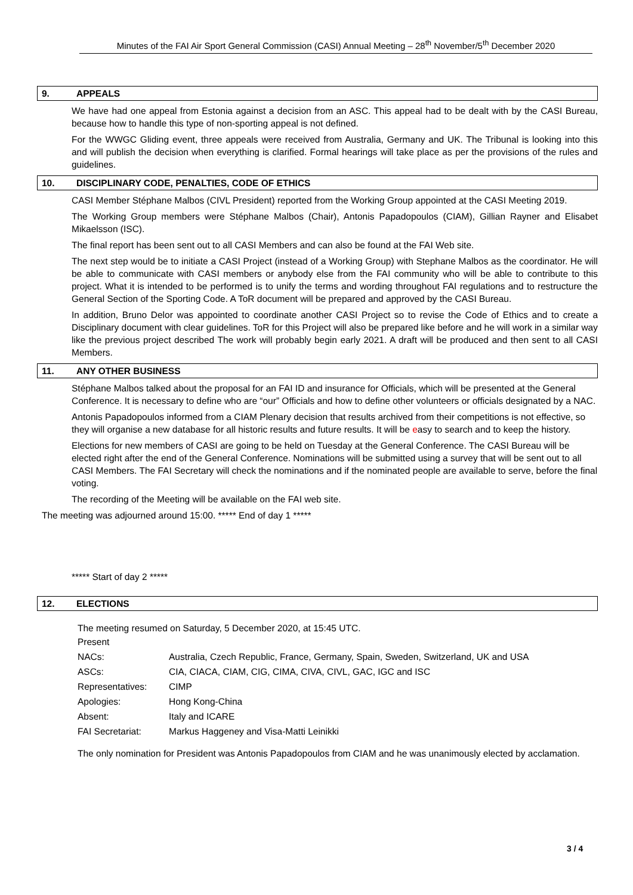Minutes of the FAI Air Sport General Commission (CASI) Annual Meeting – 28<sup>th</sup> November/5<sup>th</sup> December 2020
9. APPEALS
We have had one appeal from Estonia against a decision from an ASC. This appeal had to be dealt with by the CASI Bureau, because how to handle this type of non-sporting appeal is not defined.
For the WWGC Gliding event, three appeals were received from Australia, Germany and UK. The Tribunal is looking into this and will publish the decision when everything is clarified. Formal hearings will take place as per the provisions of the rules and guidelines.
10. DISCIPLINARY CODE, PENALTIES, CODE OF ETHICS
CASI Member Stéphane Malbos (CIVL President) reported from the Working Group appointed at the CASI Meeting 2019.
The Working Group members were Stéphane Malbos (Chair), Antonis Papadopoulos (CIAM), Gillian Rayner and Elisabet Mikaelsson (ISC).
The final report has been sent out to all CASI Members and can also be found at the FAI Web site.
The next step would be to initiate a CASI Project (instead of a Working Group) with Stephane Malbos as the coordinator. He will be able to communicate with CASI members or anybody else from the FAI community who will be able to contribute to this project. What it is intended to be performed is to unify the terms and wording throughout FAI regulations and to restructure the General Section of the Sporting Code. A ToR document will be prepared and approved by the CASI Bureau.
In addition, Bruno Delor was appointed to coordinate another CASI Project so to revise the Code of Ethics and to create a Disciplinary document with clear guidelines. ToR for this Project will also be prepared like before and he will work in a similar way like the previous project described The work will probably begin early 2021. A draft will be produced and then sent to all CASI Members.
11. ANY OTHER BUSINESS
Stéphane Malbos talked about the proposal for an FAI ID and insurance for Officials, which will be presented at the General Conference. It is necessary to define who are “our” Officials and how to define other volunteers or officials designated by a NAC.
Antonis Papadopoulos informed from a CIAM Plenary decision that results archived from their competitions is not effective, so they will organise a new database for all historic results and future results. It will be easy to search and to keep the history.
Elections for new members of CASI are going to be held on Tuesday at the General Conference. The CASI Bureau will be elected right after the end of the General Conference. Nominations will be submitted using a survey that will be sent out to all CASI Members. The FAI Secretary will check the nominations and if the nominated people are available to serve, before the final voting.
The recording of the Meeting will be available on the FAI web site.
The meeting was adjourned around 15:00. ***** End of day 1 *****
***** Start of day 2 *****
12. ELECTIONS
The meeting resumed on Saturday, 5 December 2020, at 15:45 UTC.
| Present | |
| NACs: | Australia, Czech Republic, France, Germany, Spain, Sweden, Switzerland, UK and USA |
| ASCs: | CIA, CIACA, CIAM, CIG, CIMA, CIVA, CIVL, GAC, IGC and ISC |
| Representatives: | CIMP |
| Apologies: | Hong Kong-China |
| Absent: | Italy and ICARE |
| FAI Secretariat: | Markus Haggeney and Visa-Matti Leinikki |
The only nomination for President was Antonis Papadopoulos from CIAM and he was unanimously elected by acclamation.
3 / 4